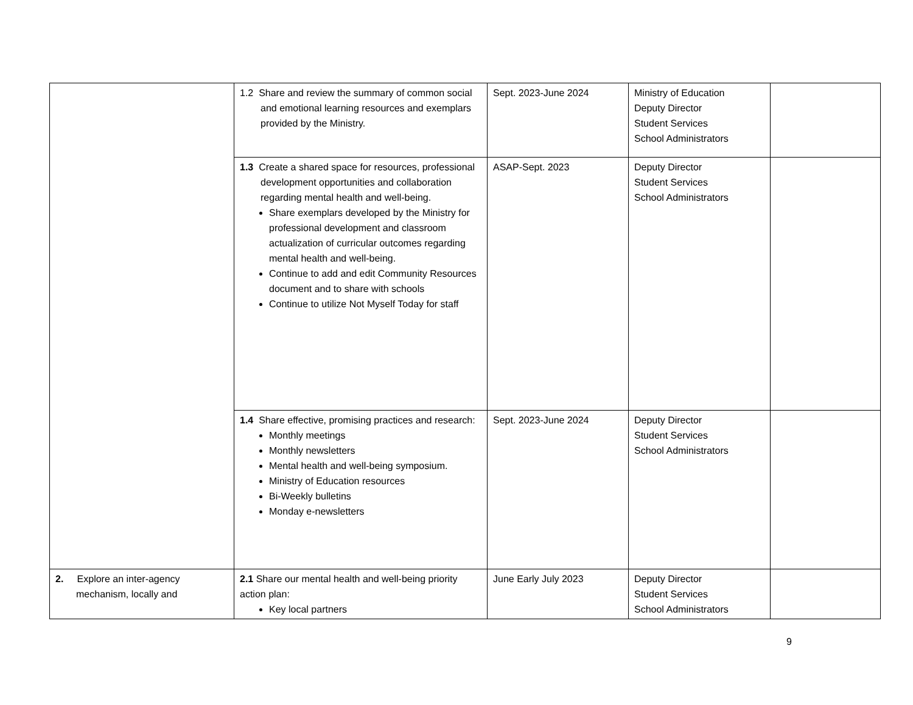| | 1.2 Share and review the summary of common social and emotional learning resources and exemplars provided by the Ministry. | Sept. 2023-June 2024 | Ministry of Education Deputy Director Student Services School Administrators | |
| | 1.3 Create a shared space for resources, professional development opportunities and collaboration regarding mental health and well-being. Share exemplars developed by the Ministry for professional development and classroom actualization of curricular outcomes regarding mental health and well-being. Continue to add and edit Community Resources document and to share with schools Continue to utilize Not Myself Today for staff | ASAP-Sept. 2023 | Deputy Director Student Services School Administrators | |
| | 1.4 Share effective, promising practices and research: Monthly meetings Monthly newsletters Mental health and well-being symposium. Ministry of Education resources Bi-Weekly bulletins Monday e-newsletters | Sept. 2023-June 2024 | Deputy Director Student Services School Administrators | |
| 2. Explore an inter-agency mechanism, locally and | 2.1 Share our mental health and well-being priority action plan: Key local partners | June Early July 2023 | Deputy Director Student Services School Administrators | |
9